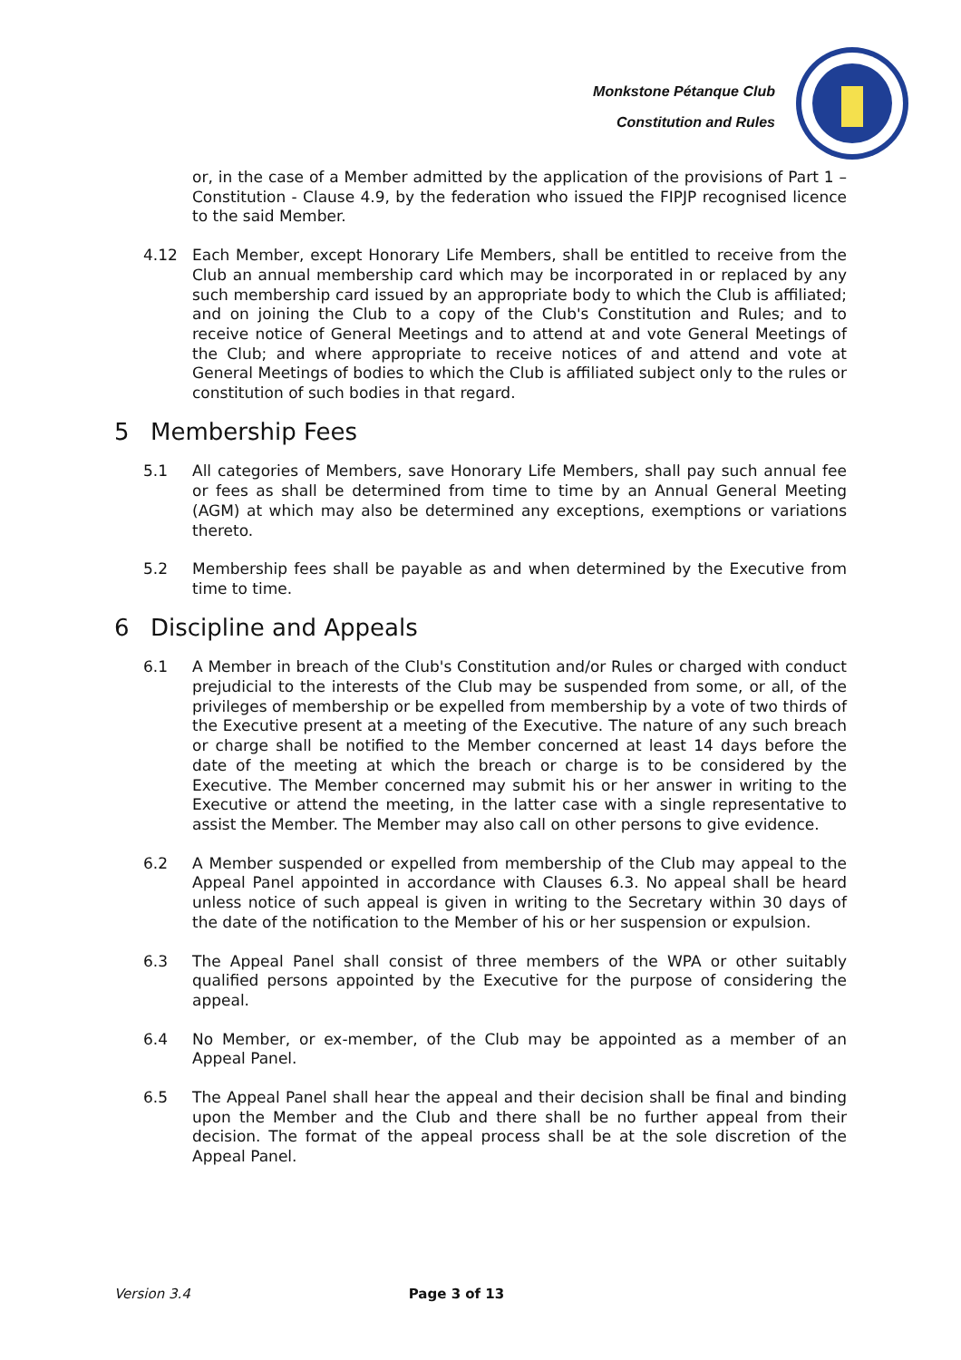Monkstone Pétanque Club
Constitution and Rules
or, in the case of a Member admitted by the application of the provisions of Part 1 – Constitution - Clause 4.9, by the federation who issued the FIPJP recognised licence to the said Member.
4.12 Each Member, except Honorary Life Members, shall be entitled to receive from the Club an annual membership card which may be incorporated in or replaced by any such membership card issued by an appropriate body to which the Club is affiliated; and on joining the Club to a copy of the Club's Constitution and Rules; and to receive notice of General Meetings and to attend at and vote General Meetings of the Club; and where appropriate to receive notices of and attend and vote at General Meetings of bodies to which the Club is affiliated subject only to the rules or constitution of such bodies in that regard.
5 Membership Fees
5.1 All categories of Members, save Honorary Life Members, shall pay such annual fee or fees as shall be determined from time to time by an Annual General Meeting (AGM) at which may also be determined any exceptions, exemptions or variations thereto.
5.2 Membership fees shall be payable as and when determined by the Executive from time to time.
6 Discipline and Appeals
6.1 A Member in breach of the Club's Constitution and/or Rules or charged with conduct prejudicial to the interests of the Club may be suspended from some, or all, of the privileges of membership or be expelled from membership by a vote of two thirds of the Executive present at a meeting of the Executive. The nature of any such breach or charge shall be notified to the Member concerned at least 14 days before the date of the meeting at which the breach or charge is to be considered by the Executive. The Member concerned may submit his or her answer in writing to the Executive or attend the meeting, in the latter case with a single representative to assist the Member. The Member may also call on other persons to give evidence.
6.2 A Member suspended or expelled from membership of the Club may appeal to the Appeal Panel appointed in accordance with Clauses 6.3. No appeal shall be heard unless notice of such appeal is given in writing to the Secretary within 30 days of the date of the notification to the Member of his or her suspension or expulsion.
6.3 The Appeal Panel shall consist of three members of the WPA or other suitably qualified persons appointed by the Executive for the purpose of considering the appeal.
6.4 No Member, or ex-member, of the Club may be appointed as a member of an Appeal Panel.
6.5 The Appeal Panel shall hear the appeal and their decision shall be final and binding upon the Member and the Club and there shall be no further appeal from their decision. The format of the appeal process shall be at the sole discretion of the Appeal Panel.
Version 3.4 Page 3 of 13